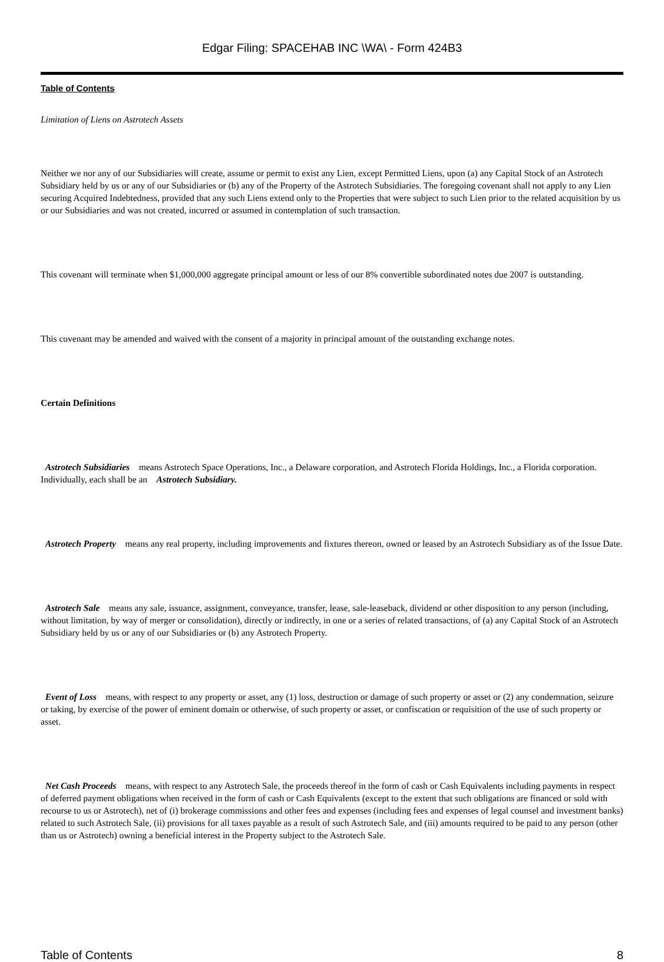Edgar Filing: SPACEHAB INC \WA\ - Form 424B3
Table of Contents
Limitation of Liens on Astrotech Assets
Neither we nor any of our Subsidiaries will create, assume or permit to exist any Lien, except Permitted Liens, upon (a) any Capital Stock of an Astrotech Subsidiary held by us or any of our Subsidiaries or (b) any of the Property of the Astrotech Subsidiaries. The foregoing covenant shall not apply to any Lien securing Acquired Indebtedness, provided that any such Liens extend only to the Properties that were subject to such Lien prior to the related acquisition by us or our Subsidiaries and was not created, incurred or assumed in contemplation of such transaction.
This covenant will terminate when $1,000,000 aggregate principal amount or less of our 8% convertible subordinated notes due 2007 is outstanding.
This covenant may be amended and waived with the consent of a majority in principal amount of the outstanding exchange notes.
Certain Definitions
Astrotech Subsidiaries means Astrotech Space Operations, Inc., a Delaware corporation, and Astrotech Florida Holdings, Inc., a Florida corporation. Individually, each shall be an Astrotech Subsidiary.
Astrotech Property means any real property, including improvements and fixtures thereon, owned or leased by an Astrotech Subsidiary as of the Issue Date.
Astrotech Sale means any sale, issuance, assignment, conveyance, transfer, lease, sale-leaseback, dividend or other disposition to any person (including, without limitation, by way of merger or consolidation), directly or indirectly, in one or a series of related transactions, of (a) any Capital Stock of an Astrotech Subsidiary held by us or any of our Subsidiaries or (b) any Astrotech Property.
Event of Loss means, with respect to any property or asset, any (1) loss, destruction or damage of such property or asset or (2) any condemnation, seizure or taking, by exercise of the power of eminent domain or otherwise, of such property or asset, or confiscation or requisition of the use of such property or asset.
Net Cash Proceeds means, with respect to any Astrotech Sale, the proceeds thereof in the form of cash or Cash Equivalents including payments in respect of deferred payment obligations when received in the form of cash or Cash Equivalents (except to the extent that such obligations are financed or sold with recourse to us or Astrotech), net of (i) brokerage commissions and other fees and expenses (including fees and expenses of legal counsel and investment banks) related to such Astrotech Sale, (ii) provisions for all taxes payable as a result of such Astrotech Sale, and (iii) amounts required to be paid to any person (other than us or Astrotech) owning a beneficial interest in the Property subject to the Astrotech Sale.
Table of Contents 8